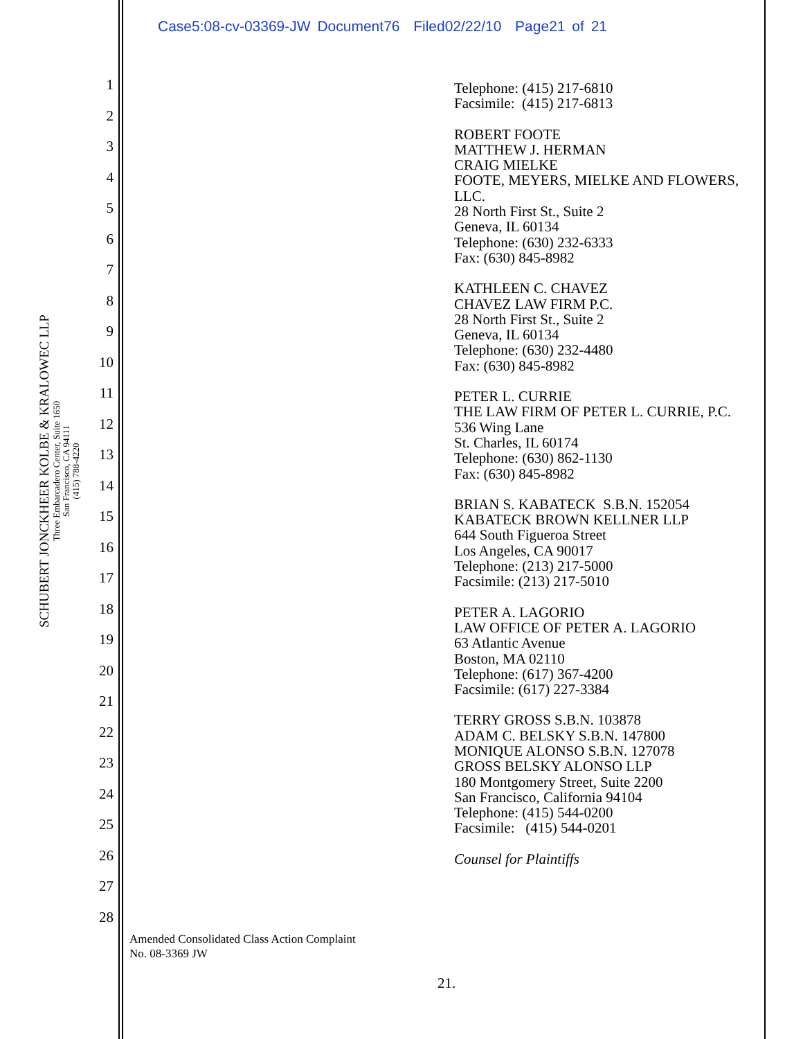Case5:08-cv-03369-JW Document76 Filed02/22/10 Page21 of 21
SCHUBERT JONCKHEER KOLBE & KRALOWEC LLP
Three Embarcadero Center, Suite 1650
San Francisco, CA 94111
(415) 788-4220
1
2
3
4
5
6
7
8
9
10
11
12
13
14
15
16
17
18
19
20
21
22
23
24
25
26
27
28
Telephone: (415) 217-6810
Facsimile: (415) 217-6813
ROBERT FOOTE
MATTHEW J. HERMAN
CRAIG MIELKE
FOOTE, MEYERS, MIELKE AND FLOWERS,
LLC.
28 North First St., Suite 2
Geneva, IL 60134
Telephone: (630) 232-6333
Fax: (630) 845-8982
KATHLEEN C. CHAVEZ
CHAVEZ LAW FIRM P.C.
28 North First St., Suite 2
Geneva, IL 60134
Telephone: (630) 232-4480
Fax: (630) 845-8982
PETER L. CURRIE
THE LAW FIRM OF PETER L. CURRIE, P.C.
536 Wing Lane
St. Charles, IL 60174
Telephone: (630) 862-1130
Fax: (630) 845-8982
BRIAN S. KABATECK S.B.N. 152054
KABATECK BROWN KELLNER LLP
644 South Figueroa Street
Los Angeles, CA 90017
Telephone: (213) 217-5000
Facsimile: (213) 217-5010
PETER A. LAGORIO
LAW OFFICE OF PETER A. LAGORIO
63 Atlantic Avenue
Boston, MA 02110
Telephone: (617) 367-4200
Facsimile: (617) 227-3384
TERRY GROSS S.B.N. 103878
ADAM C. BELSKY S.B.N. 147800
MONIQUE ALONSO S.B.N. 127078
GROSS BELSKY ALONSO LLP
180 Montgomery Street, Suite 2200
San Francisco, California 94104
Telephone: (415) 544-0200
Facsimile: (415) 544-0201
Counsel for Plaintiffs
Amended Consolidated Class Action Complaint
No. 08-3369 JW
21.